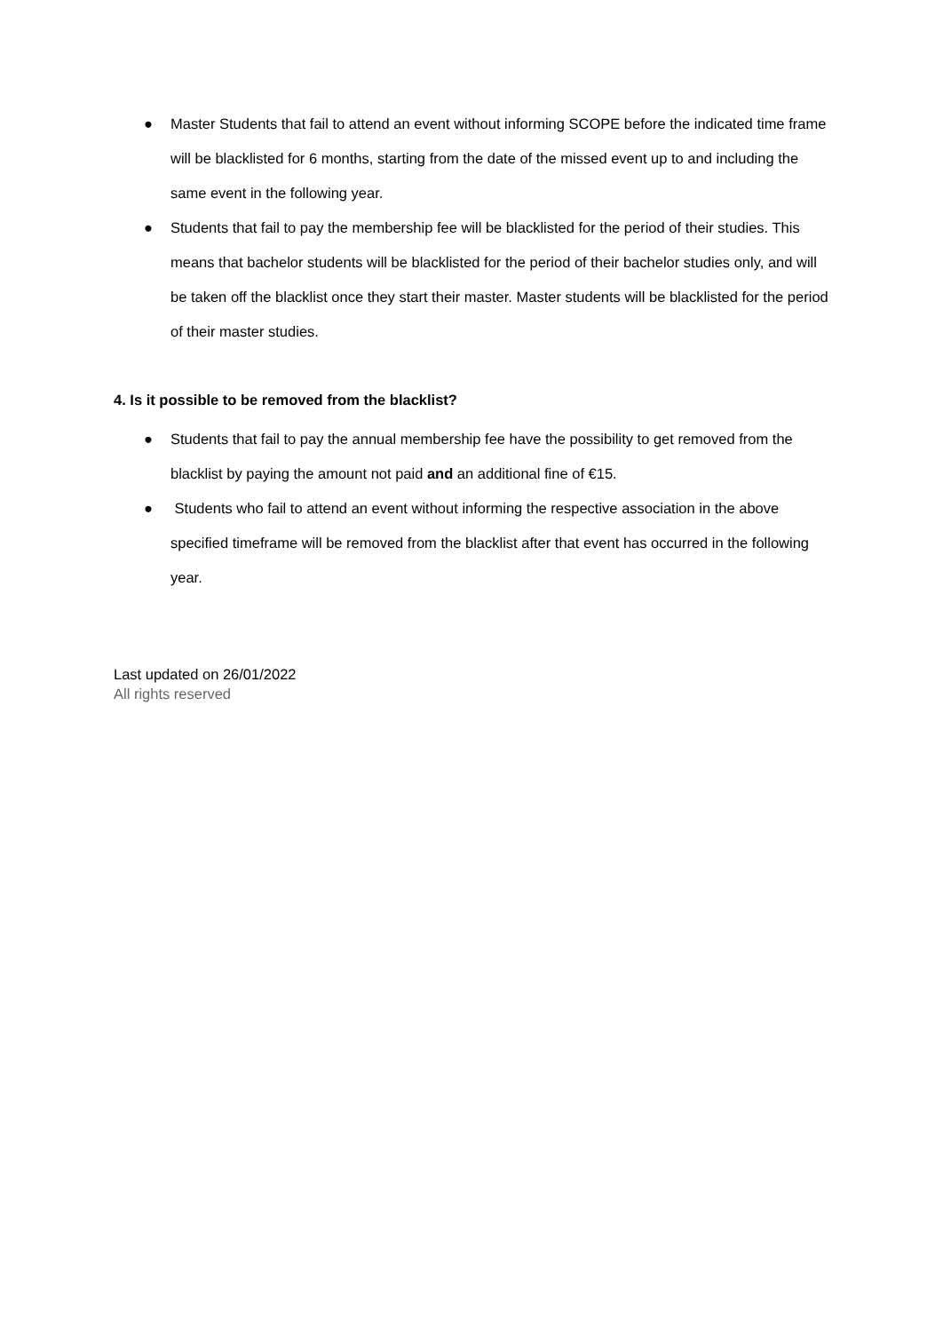● Master Students that fail to attend an event without informing SCOPE before the indicated time frame will be blacklisted for 6 months, starting from the date of the missed event up to and including the same event in the following year.
● Students that fail to pay the membership fee will be blacklisted for the period of their studies. This means that bachelor students will be blacklisted for the period of their bachelor studies only, and will be taken off the blacklist once they start their master. Master students will be blacklisted for the period of their master studies.
4. Is it possible to be removed from the blacklist?
● Students that fail to pay the annual membership fee have the possibility to get removed from the blacklist by paying the amount not paid and an additional fine of €15.
● Students who fail to attend an event without informing the respective association in the above specified timeframe will be removed from the blacklist after that event has occurred in the following year.
Last updated on 26/01/2022
All rights reserved